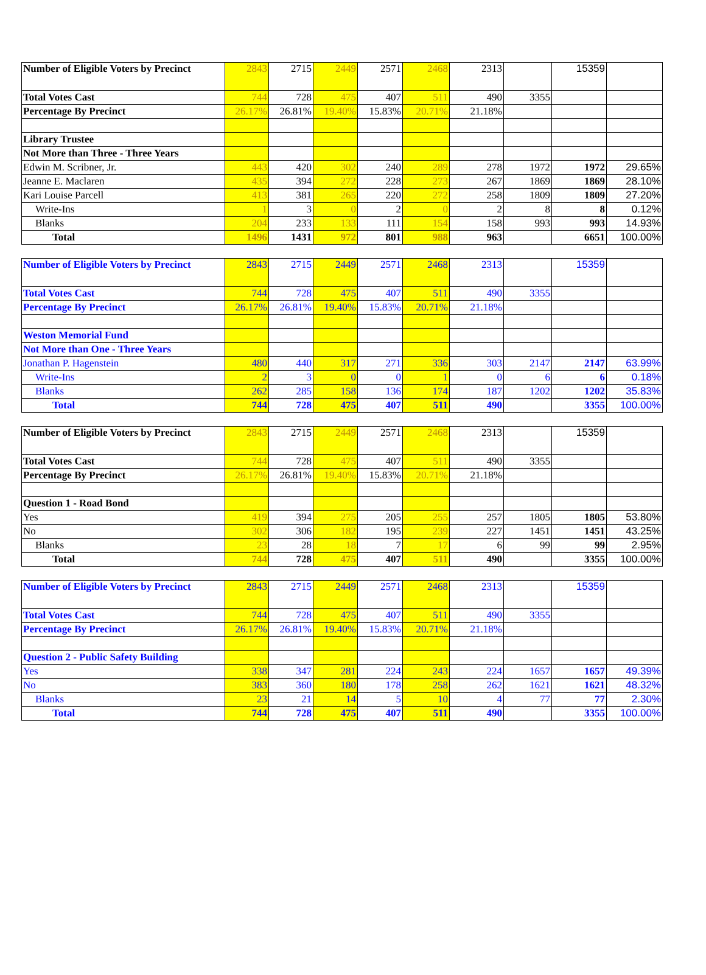| Number of Eligible Voters by Precinct | 2843 | 2715 | 2449 | 2571 | 2468 | 2313 | | 15359 | |
| Total Votes Cast | 744 | 728 | 475 | 407 | 511 | 490 | 3355 | | |
| Percentage By Precinct | 26.17% | 26.81% | 19.40% | 15.83% | 20.71% | 21.18% | | | |
| Library Trustee | | | | | | | | | |
| Not More than Three - Three Years | | | | | | | | | |
| Edwin M. Scribner, Jr. | 443 | 420 | 302 | 240 | 289 | 278 | 1972 | 1972 | 29.65% |
| Jeanne E. Maclaren | 435 | 394 | 272 | 228 | 273 | 267 | 1869 | 1869 | 28.10% |
| Kari Louise Parcell | 413 | 381 | 265 | 220 | 272 | 258 | 1809 | 1809 | 27.20% |
| Write-Ins | 1 | 3 | 0 | 2 | 0 | 2 | 8 | 8 | 0.12% |
| Blanks | 204 | 233 | 133 | 111 | 154 | 158 | 993 | 993 | 14.93% |
| Total | 1496 | 1431 | 972 | 801 | 988 | 963 | | 6651 | 100.00% |
| Number of Eligible Voters by Precinct | 2843 | 2715 | 2449 | 2571 | 2468 | 2313 | | 15359 | |
| Total Votes Cast | 744 | 728 | 475 | 407 | 511 | 490 | 3355 | | |
| Percentage By Precinct | 26.17% | 26.81% | 19.40% | 15.83% | 20.71% | 21.18% | | | |
| Weston Memorial Fund | | | | | | | | | |
| Not More than One - Three Years | | | | | | | | | |
| Jonathan P. Hagenstein | 480 | 440 | 317 | 271 | 336 | 303 | 2147 | 2147 | 63.99% |
| Write-Ins | 2 | 3 | 0 | 0 | 1 | 0 | 6 | 6 | 0.18% |
| Blanks | 262 | 285 | 158 | 136 | 174 | 187 | 1202 | 1202 | 35.83% |
| Total | 744 | 728 | 475 | 407 | 511 | 490 | | 3355 | 100.00% |
| Number of Eligible Voters by Precinct | 2843 | 2715 | 2449 | 2571 | 2468 | 2313 | | 15359 | |
| Total Votes Cast | 744 | 728 | 475 | 407 | 511 | 490 | 3355 | | |
| Percentage By Precinct | 26.17% | 26.81% | 19.40% | 15.83% | 20.71% | 21.18% | | | |
| Question 1 - Road Bond | | | | | | | | | |
| Yes | 419 | 394 | 275 | 205 | 255 | 257 | 1805 | 1805 | 53.80% |
| No | 302 | 306 | 182 | 195 | 239 | 227 | 1451 | 1451 | 43.25% |
| Blanks | 23 | 28 | 18 | 7 | 17 | 6 | 99 | 99 | 2.95% |
| Total | 744 | 728 | 475 | 407 | 511 | 490 | | 3355 | 100.00% |
| Number of Eligible Voters by Precinct | 2843 | 2715 | 2449 | 2571 | 2468 | 2313 | | 15359 | |
| Total Votes Cast | 744 | 728 | 475 | 407 | 511 | 490 | 3355 | | |
| Percentage By Precinct | 26.17% | 26.81% | 19.40% | 15.83% | 20.71% | 21.18% | | | |
| Question 2 - Public Safety Building | | | | | | | | | |
| Yes | 338 | 347 | 281 | 224 | 243 | 224 | 1657 | 1657 | 49.39% |
| No | 383 | 360 | 180 | 178 | 258 | 262 | 1621 | 1621 | 48.32% |
| Blanks | 23 | 21 | 14 | 5 | 10 | 4 | 77 | 77 | 2.30% |
| Total | 744 | 728 | 475 | 407 | 511 | 490 | | 3355 | 100.00% |